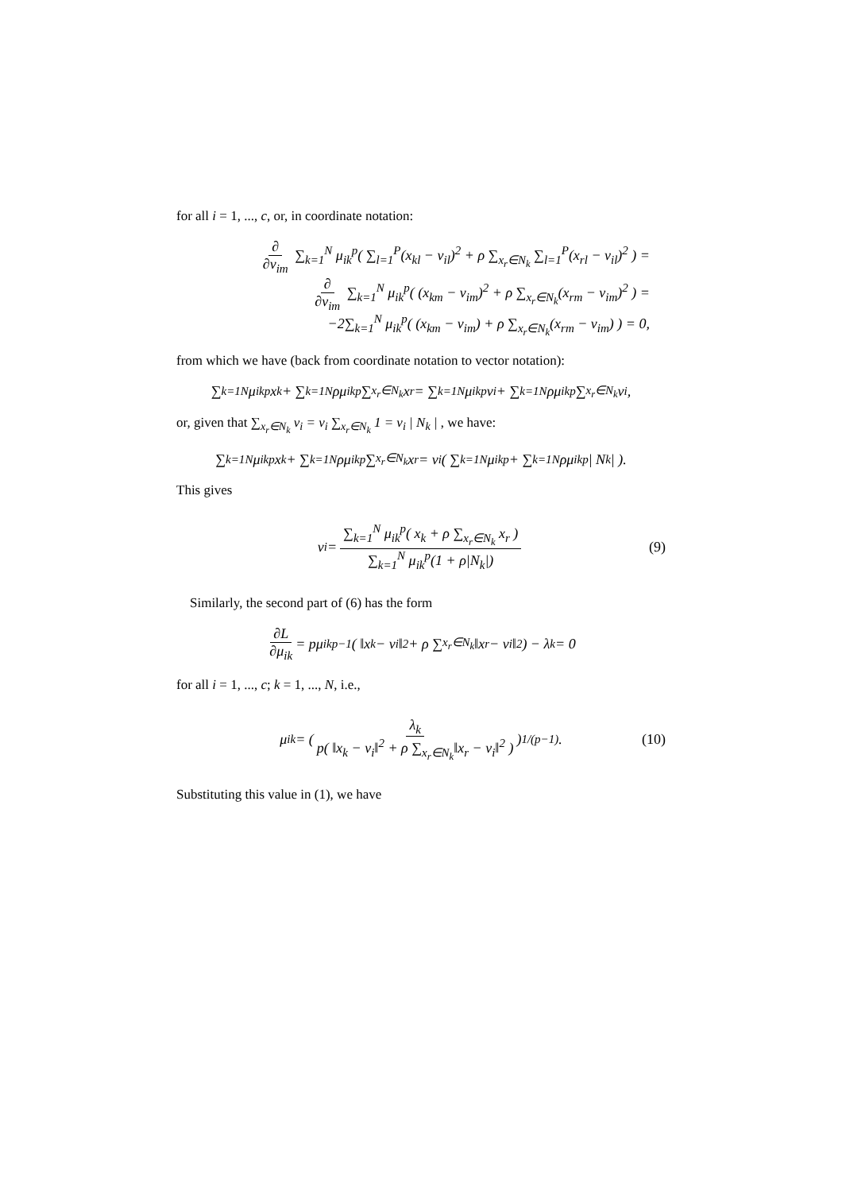for all i = 1, ..., c, or, in coordinate notation:
∂ ∂v<sub>im</sub> ∑<sub>k=1</sub><sup>N</sup> μ<sub>ik</sub><sup>p</sup>( ∑<sub>l=1</sub><sup>P</sup>(x<sub>kl</sub> − v<sub>il</sub>)<sup>2</sup> + ρ ∑<sub>x<sub>r</sub>∈N<sub>k</sub></sub> ∑<sub>l=1</sub><sup>P</sup>(x<sub>rl</sub> − v<sub>il</sub>)<sup>2</sup> ) =
∂ ∂v<sub>im</sub> ∑<sub>k=1</sub><sup>N</sup> μ<sub>ik</sub><sup>p</sup>( (x<sub>km</sub> − v<sub>im</sub>)<sup>2</sup> + ρ ∑<sub>x<sub>r</sub>∈N<sub>k</sub></sub>(x<sub>rm</sub> − v<sub>im</sub>)<sup>2</sup> ) =
−2∑<sub>k=1</sub><sup>N</sup> μ<sub>ik</sub><sup>p</sup>( (x<sub>km</sub> − v<sub>im</sub>) + ρ ∑<sub>x<sub>r</sub>∈N<sub>k</sub></sub>(x<sub>rm</sub> − v<sub>im</sub>) ) = 0,
from which we have (back from coordinate notation to vector notation):
∑<sub>k=1</sub><sup>N</sup> μ<sub>ik</sub><sup>p</sup>x<sub>k</sub> + ∑<sub>k=1</sub><sup>N</sup> ρμ<sub>ik</sub><sup>p</sup> ∑<sub>x<sub>r</sub>∈N<sub>k</sub></sub> x<sub>r</sub> = ∑<sub>k=1</sub><sup>N</sup> μ<sub>ik</sub><sup>p</sup>v<sub>i</sub> + ∑<sub>k=1</sub><sup>N</sup> ρμ<sub>ik</sub><sup>p</sup> ∑<sub>x<sub>r</sub>∈N<sub>k</sub></sub> v<sub>i</sub> ,
or, given that ∑<sub>x<sub>r</sub>∈N<sub>k</sub></sub> v<sub>i</sub> = v<sub>i</sub> ∑<sub>x<sub>r</sub>∈N<sub>k</sub></sub> 1 = v<sub>i</sub> | N<sub>k</sub> | , we have:
∑<sub>k=1</sub><sup>N</sup> μ<sub>ik</sub><sup>p</sup>x<sub>k</sub> + ∑<sub>k=1</sub><sup>N</sup> ρμ<sub>ik</sub><sup>p</sup> ∑<sub>x<sub>r</sub>∈N<sub>k</sub></sub> x<sub>r</sub> = v<sub>i</sub>( ∑<sub>k=1</sub><sup>N</sup> μ<sub>ik</sub><sup>p</sup> + ∑<sub>k=1</sub><sup>N</sup> ρμ<sub>ik</sub><sup>p</sup> | N<sub>k</sub> | ).
This gives
v<sub>i</sub> = ∑<sub>k=1</sub><sup>N</sup> μ<sub>ik</sub><sup>p</sup>( x<sub>k</sub> + ρ ∑<sub>x<sub>r</sub>∈N<sub>k</sub></sub> x<sub>r</sub> ) ∑<sub>k=1</sub><sup>N</sup> μ<sub>ik</sub><sup>p</sup>(1 + ρ|N<sub>k</sub>|) (9)
Similarly, the second part of (6) has the form
∂L ∂μ<sub>ik</sub> = pμ<sub>ik</sub><sup>p−1</sup>( ‖x<sub>k</sub> − v<sub>i</sub>‖<sup>2</sup> + ρ ∑<sub>x<sub>r</sub>∈N<sub>k</sub></sub>‖x<sub>r</sub> − v<sub>i</sub>‖<sup>2</sup> ) − λ<sub>k</sub> = 0
for all i = 1, ..., c; k = 1, ..., N, i.e.,
μ<sub>ik</sub> = ( λ<sub>k</sub> p( ‖x<sub>k</sub> − v<sub>i</sub>‖<sup>2</sup> + ρ ∑<sub>x<sub>r</sub>∈N<sub>k</sub></sub>‖x<sub>r</sub> − v<sub>i</sub>‖<sup>2</sup> ) )<sup>1/(p−1)</sup> . (10)
Substituting this value in (1), we have